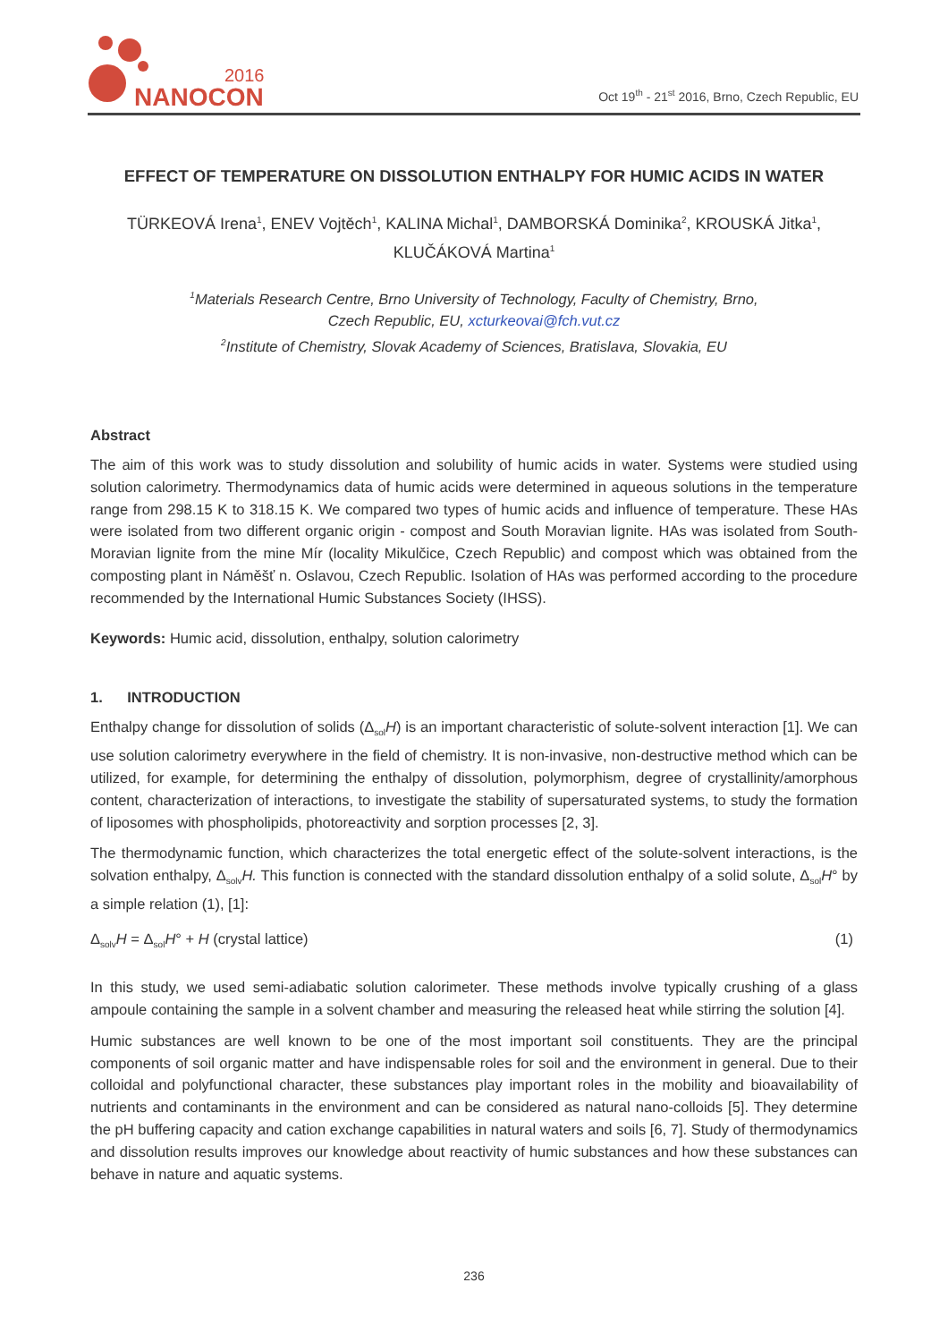2016
NANOCON
Oct 19<sup>th</sup> - 21<sup>st</sup> 2016, Brno, Czech Republic, EU
EFFECT OF TEMPERATURE ON DISSOLUTION ENTHALPY FOR HUMIC ACIDS IN WATER
TÜRKEOVÁ Irena<sup>1</sup>, ENEV Vojtěch<sup>1</sup>, KALINA Michal<sup>1</sup>, DAMBORSKÁ Dominika<sup>2</sup>, KROUSKÁ Jitka<sup>1</sup>,
KLUČÁKOVÁ Martina<sup>1</sup>
<sup>1</sup> Materials Research Centre, Brno University of Technology, Faculty of Chemistry, Brno,
Czech Republic, EU, xcturkeovai@fch.vut.cz
<sup>2</sup> Institute of Chemistry, Slovak Academy of Sciences, Bratislava, Slovakia, EU
Abstract
The aim of this work was to study dissolution and solubility of humic acids in water. Systems were studied using solution calorimetry. Thermodynamics data of humic acids were determined in aqueous solutions in the temperature range from 298.15 K to 318.15 K. We compared two types of humic acids and influence of temperature. These HAs were isolated from two different organic origin - compost and South Moravian lignite. HAs was isolated from South-Moravian lignite from the mine Mír (locality Mikulčice, Czech Republic) and compost which was obtained from the composting plant in Náměšť n. Oslavou, Czech Republic. Isolation of HAs was performed according to the procedure recommended by the International Humic Substances Society (IHSS).
Keywords: Humic acid, dissolution, enthalpy, solution calorimetry
1. INTRODUCTION
Enthalpy change for dissolution of solids (Δ<sub>sol</sub>H) is an important characteristic of solute-solvent interaction [1]. We can use solution calorimetry everywhere in the field of chemistry. It is non-invasive, non-destructive method which can be utilized, for example, for determining the enthalpy of dissolution, polymorphism, degree of crystallinity/amorphous content, characterization of interactions, to investigate the stability of supersaturated systems, to study the formation of liposomes with phospholipids, photoreactivity and sorption processes [2, 3].
The thermodynamic function, which characterizes the total energetic effect of the solute-solvent interactions, is the solvation enthalpy, Δ<sub>solv</sub>H. This function is connected with the standard dissolution enthalpy of a solid solute, Δ<sub>sol</sub>H° by a simple relation (1), [1]:
Δ<sub>solv</sub>H = Δ<sub>sol</sub>H° + H (crystal lattice) (1)
In this study, we used semi-adiabatic solution calorimeter. These methods involve typically crushing of a glass ampoule containing the sample in a solvent chamber and measuring the released heat while stirring the solution [4].
Humic substances are well known to be one of the most important soil constituents. They are the principal components of soil organic matter and have indispensable roles for soil and the environment in general. Due to their colloidal and polyfunctional character, these substances play important roles in the mobility and bioavailability of nutrients and contaminants in the environment and can be considered as natural nano-colloids [5]. They determine the pH buffering capacity and cation exchange capabilities in natural waters and soils [6, 7]. Study of thermodynamics and dissolution results improves our knowledge about reactivity of humic substances and how these substances can behave in nature and aquatic systems.
236